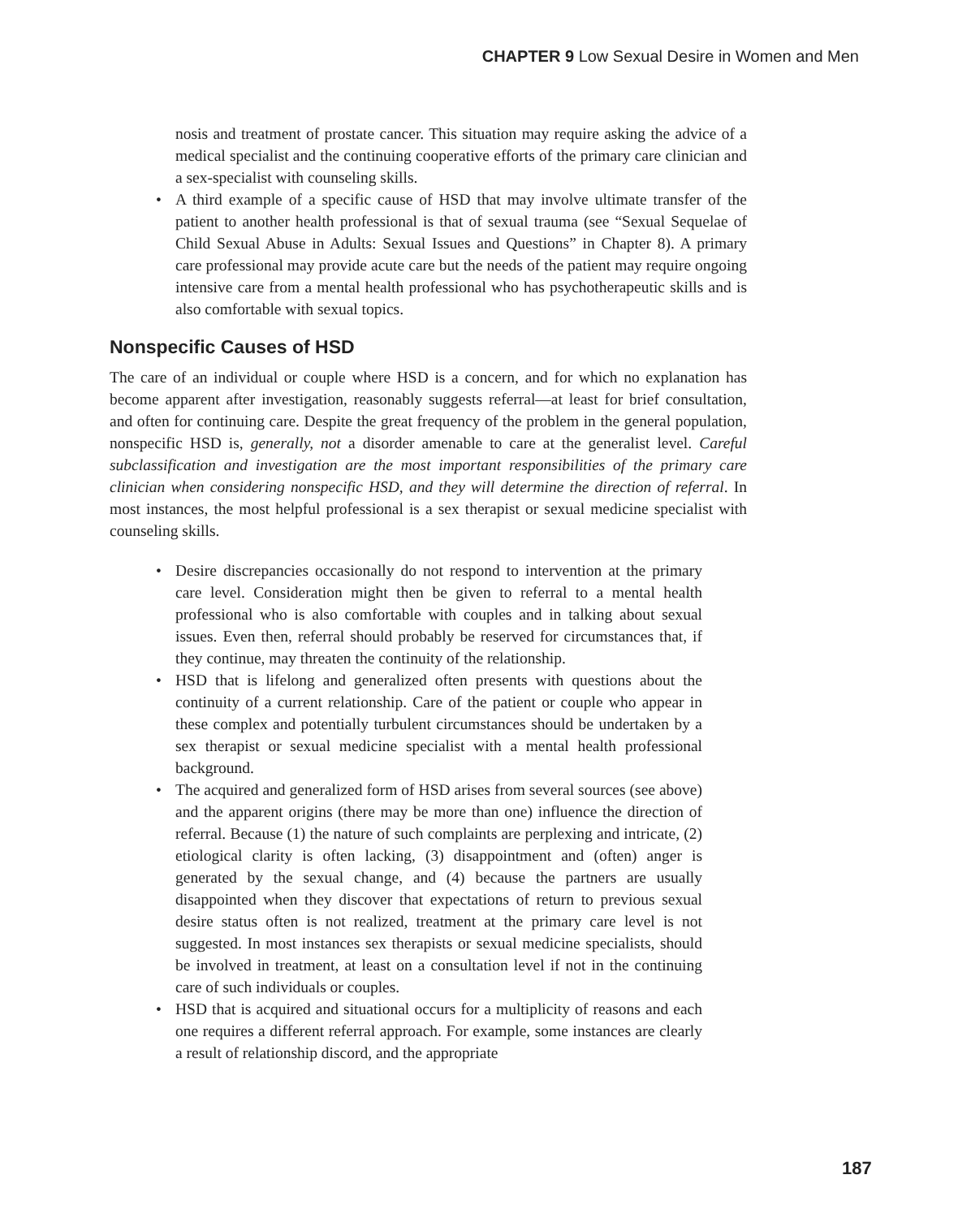CHAPTER 9 Low Sexual Desire in Women and Men
nosis and treatment of prostate cancer. This situation may require asking the advice of a medical specialist and the continuing cooperative efforts of the primary care clinician and a sex-specialist with counseling skills.
• A third example of a specific cause of HSD that may involve ultimate transfer of the patient to another health professional is that of sexual trauma (see “Sexual Sequelae of Child Sexual Abuse in Adults: Sexual Issues and Questions” in Chapter 8). A primary care professional may provide acute care but the needs of the patient may require ongoing intensive care from a mental health professional who has psychotherapeutic skills and is also comfortable with sexual topics.
Nonspecific Causes of HSD
The care of an individual or couple where HSD is a concern, and for which no explanation has become apparent after investigation, reasonably suggests referral—at least for brief consultation, and often for continuing care. Despite the great frequency of the problem in the general population, nonspecific HSD is, generally, not a disorder amenable to care at the generalist level. Careful subclassification and investigation are the most important responsibilities of the primary care clinician when considering nonspecific HSD, and they will determine the direction of referral. In most instances, the most helpful professional is a sex therapist or sexual medicine specialist with counseling skills.
• Desire discrepancies occasionally do not respond to intervention at the primary care level. Consideration might then be given to referral to a mental health professional who is also comfortable with couples and in talking about sexual issues. Even then, referral should probably be reserved for circumstances that, if they continue, may threaten the continuity of the relationship.
• HSD that is lifelong and generalized often presents with questions about the continuity of a current relationship. Care of the patient or couple who appear in these complex and potentially turbulent circumstances should be undertaken by a sex therapist or sexual medicine specialist with a mental health professional background.
• The acquired and generalized form of HSD arises from several sources (see above) and the apparent origins (there may be more than one) influence the direction of referral. Because (1) the nature of such complaints are perplexing and intricate, (2) etiological clarity is often lacking, (3) disappointment and (often) anger is generated by the sexual change, and (4) because the partners are usually disappointed when they discover that expectations of return to previous sexual desire status often is not realized, treatment at the primary care level is not suggested. In most instances sex therapists or sexual medicine specialists, should be involved in treatment, at least on a consultation level if not in the continuing care of such individuals or couples.
• HSD that is acquired and situational occurs for a multiplicity of reasons and each one requires a different referral approach. For example, some instances are clearly a result of relationship discord, and the appropriate
187